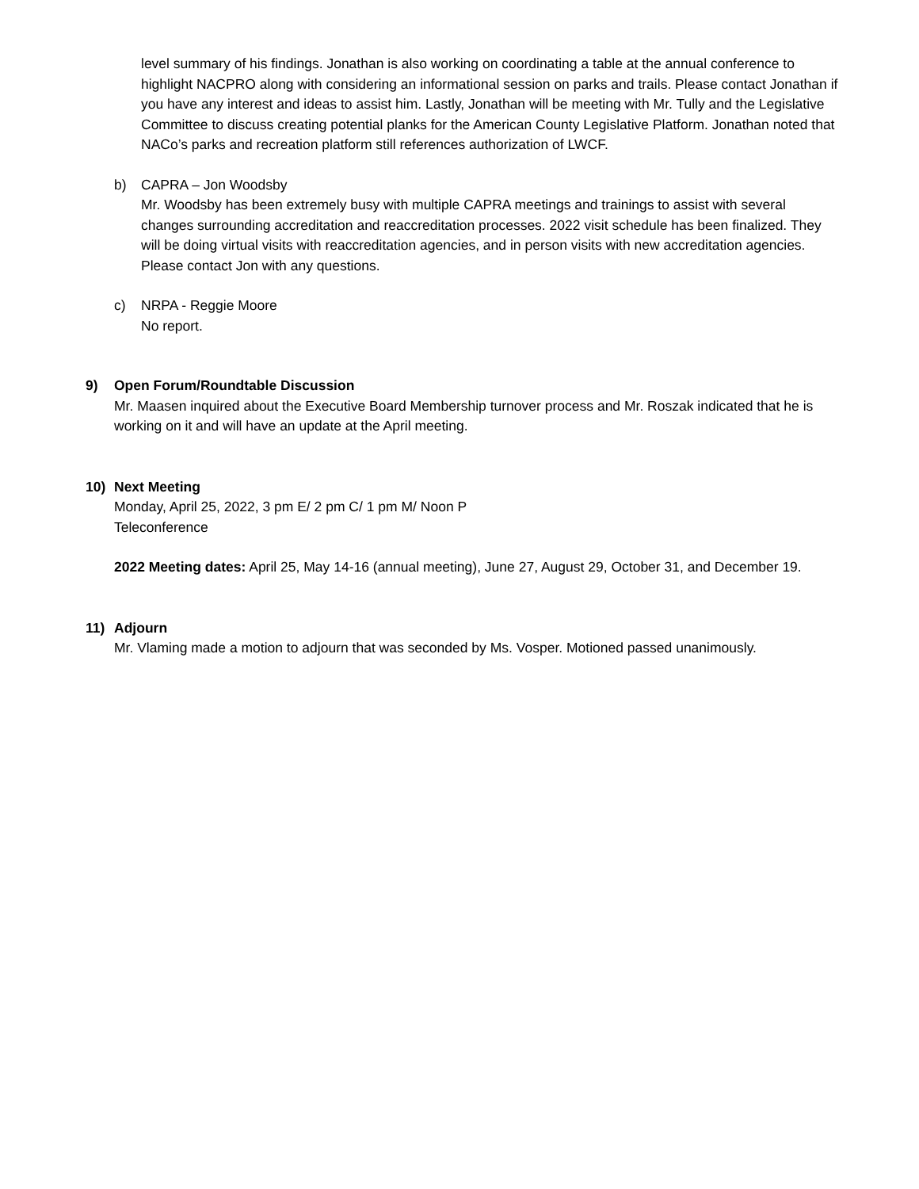level summary of his findings. Jonathan is also working on coordinating a table at the annual conference to highlight NACPRO along with considering an informational session on parks and trails. Please contact Jonathan if you have any interest and ideas to assist him. Lastly, Jonathan will be meeting with Mr. Tully and the Legislative Committee to discuss creating potential planks for the American County Legislative Platform. Jonathan noted that NACo’s parks and recreation platform still references authorization of LWCF.
b) CAPRA – Jon Woodsby
Mr. Woodsby has been extremely busy with multiple CAPRA meetings and trainings to assist with several changes surrounding accreditation and reaccreditation processes. 2022 visit schedule has been finalized. They will be doing virtual visits with reaccreditation agencies, and in person visits with new accreditation agencies. Please contact Jon with any questions.
c) NRPA - Reggie Moore
No report.
9) Open Forum/Roundtable Discussion
Mr. Maasen inquired about the Executive Board Membership turnover process and Mr. Roszak indicated that he is working on it and will have an update at the April meeting.
10) Next Meeting
Monday, April 25, 2022, 3 pm E/ 2 pm C/ 1 pm M/ Noon P
Teleconference
2022 Meeting dates: April 25, May 14-16 (annual meeting), June 27, August 29, October 31, and December 19.
11) Adjourn
Mr. Vlaming made a motion to adjourn that was seconded by Ms. Vosper. Motioned passed unanimously.